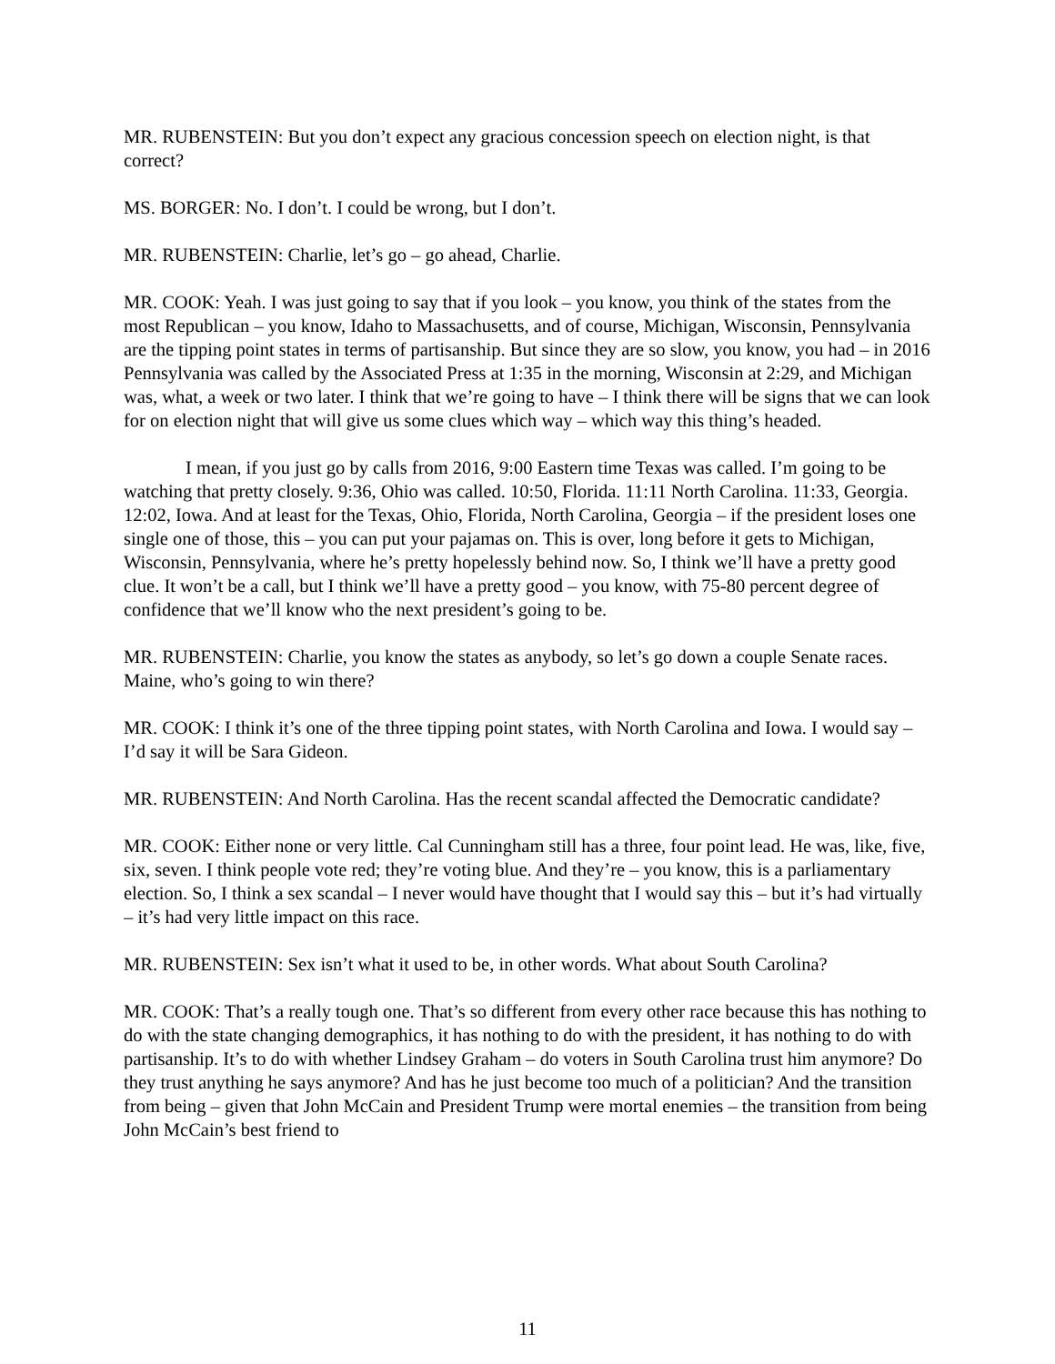MR. RUBENSTEIN: But you don’t expect any gracious concession speech on election night, is that correct?
MS. BORGER: No. I don’t. I could be wrong, but I don’t.
MR. RUBENSTEIN: Charlie, let’s go – go ahead, Charlie.
MR. COOK: Yeah. I was just going to say that if you look – you know, you think of the states from the most Republican – you know, Idaho to Massachusetts, and of course, Michigan, Wisconsin, Pennsylvania are the tipping point states in terms of partisanship. But since they are so slow, you know, you had – in 2016 Pennsylvania was called by the Associated Press at 1:35 in the morning, Wisconsin at 2:29, and Michigan was, what, a week or two later. I think that we’re going to have – I think there will be signs that we can look for on election night that will give us some clues which way – which way this thing’s headed.
I mean, if you just go by calls from 2016, 9:00 Eastern time Texas was called. I’m going to be watching that pretty closely. 9:36, Ohio was called. 10:50, Florida. 11:11 North Carolina. 11:33, Georgia. 12:02, Iowa. And at least for the Texas, Ohio, Florida, North Carolina, Georgia – if the president loses one single one of those, this – you can put your pajamas on. This is over, long before it gets to Michigan, Wisconsin, Pennsylvania, where he’s pretty hopelessly behind now. So, I think we’ll have a pretty good clue. It won’t be a call, but I think we’ll have a pretty good – you know, with 75-80 percent degree of confidence that we’ll know who the next president’s going to be.
MR. RUBENSTEIN: Charlie, you know the states as anybody, so let’s go down a couple Senate races. Maine, who’s going to win there?
MR. COOK: I think it’s one of the three tipping point states, with North Carolina and Iowa. I would say – I’d say it will be Sara Gideon.
MR. RUBENSTEIN: And North Carolina. Has the recent scandal affected the Democratic candidate?
MR. COOK: Either none or very little. Cal Cunningham still has a three, four point lead. He was, like, five, six, seven. I think people vote red; they’re voting blue. And they’re – you know, this is a parliamentary election. So, I think a sex scandal – I never would have thought that I would say this – but it’s had virtually – it’s had very little impact on this race.
MR. RUBENSTEIN: Sex isn’t what it used to be, in other words. What about South Carolina?
MR. COOK: That’s a really tough one. That’s so different from every other race because this has nothing to do with the state changing demographics, it has nothing to do with the president, it has nothing to do with partisanship. It’s to do with whether Lindsey Graham – do voters in South Carolina trust him anymore? Do they trust anything he says anymore? And has he just become too much of a politician? And the transition from being – given that John McCain and President Trump were mortal enemies – the transition from being John McCain’s best friend to
11